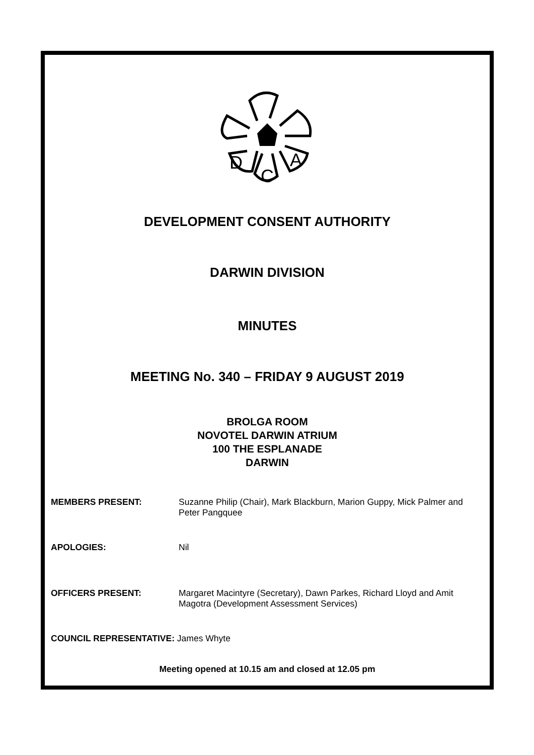D
C
A
DEVELOPMENT CONSENT AUTHORITY
DARWIN DIVISION
MINUTES
MEETING No. 340 – FRIDAY 9 AUGUST 2019
BROLGA ROOM
NOVOTEL DARWIN ATRIUM
100 THE ESPLANADE
DARWIN
MEMBERS PRESENT: Suzanne Philip (Chair), Mark Blackburn, Marion Guppy, Mick Palmer and Peter Pangquee
APOLOGIES: Nil
OFFICERS PRESENT: Margaret Macintyre (Secretary), Dawn Parkes, Richard Lloyd and Amit Magotra (Development Assessment Services)
COUNCIL REPRESENTATIVE: James Whyte
Meeting opened at 10.15 am and closed at 12.05 pm